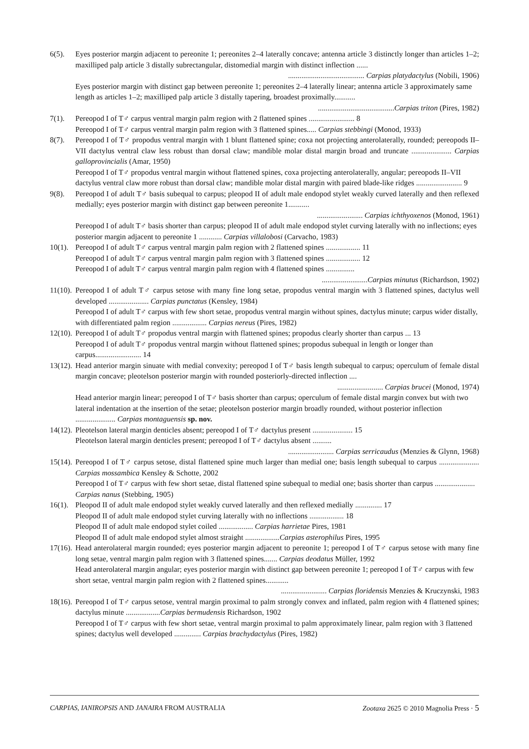6(5). Eyes posterior margin adjacent to pereonite 1; pereonites 2–4 laterally concave; antenna article 3 distinctly longer than articles 1–2; maxilliped palp article 3 distally subrectangular, distomedial margin with distinct inflection ......
........................................ Carpias platydactylus (Nobili, 1906)
Eyes posterior margin with distinct gap between pereonite 1; pereonites 2–4 laterally linear; antenna article 3 approximately same length as articles 1–2; maxilliped palp article 3 distally tapering, broadest proximally...........
........................................Carpias triton (Pires, 1982)
7(1). Pereopod I of T♂ carpus ventral margin palm region with 2 flattened spines ........................ 8
Pereopod I of T♂ carpus ventral margin palm region with 3 flattened spines..... Carpias stebbingi (Monod, 1933)
8(7). Pereopod I of T♂ propodus ventral margin with 1 blunt flattened spine; coxa not projecting anterolaterally, rounded; pereopods II–VII dactylus ventral claw less robust than dorsal claw; mandible molar distal margin broad and truncate ..................... Carpias galloprovincialis (Amar, 1950)
Pereopod I of T♂ propodus ventral margin without flattened spines, coxa projecting anterolaterally, angular; pereopods II–VII dactylus ventral claw more robust than dorsal claw; mandible molar distal margin with paired blade-like ridges ........................ 9
9(8). Pereopod I of adult T♂ basis subequal to carpus; pleopod II of adult male endopod stylet weakly curved laterally and then reflexed medially; eyes posterior margin with distinct gap between pereonite 1...........
........................ Carpias ichthyoxenos (Monod, 1961)
Pereopod I of adult T♂ basis shorter than carpus; pleopod II of adult male endopod stylet curving laterally with no inflections; eyes posterior margin adjacent to pereonite 1 ............ Carpias villalobosi (Carvacho, 1983)
10(1).
Pereopod I of adult T♂ carpus ventral margin palm region with 2 flattened spines .................. 11
Pereopod I of adult T♂ carpus ventral margin palm region with 3 flattened spines .................. 12
Pereopod I of adult T♂ carpus ventral margin palm region with 4 flattened spines ...............
........................Carpias minutus (Richardson, 1902)
11(10).
Pereopod I of adult T♂ carpus setose with many fine long setae, propodus ventral margin with 3 flattened spines, dactylus well developed ..................... Carpias punctatus (Kensley, 1984)
Pereopod I of adult T♂ carpus with few short setae, propodus ventral margin without spines, dactylus minute; carpus wider distally, with differentiated palm region .................. Carpias nereus (Pires, 1982)
12(10).
Pereopod I of adult T♂ propodus ventral margin with flattened spines; propodus clearly shorter than carpus ... 13
Pereopod I of adult T♂ propodus ventral margin without flattened spines; propodus subequal in length or longer than carpus........................ 14
13(12).
Head anterior margin sinuate with medial convexity; pereopod I of T♂ basis length subequal to carpus; operculum of female distal margin concave; pleotelson posterior margin with rounded posteriorly-directed inflection ....
........................ Carpias brucei (Monod, 1974)
Head anterior margin linear; pereopod I of T♂ basis shorter than carpus; operculum of female distal margin convex but with two lateral indentation at the insertion of the setae; pleotelson posterior margin broadly rounded, without posterior inflection ..................... Carpias montaguensis sp. nov.
14(12).
Pleotelson lateral margin denticles absent; pereopod I of T♂ dactylus present ..................... 15
Pleotelson lateral margin denticles present; pereopod I of T♂ dactylus absent ..........
........................ Carpias serricaudus (Menzies & Glynn, 1968)
15(14).
Pereopod I of T♂ carpus setose, distal flattened spine much larger than medial one; basis length subequal to carpus ..................... Carpias mossambica Kensley & Schotte, 2002
Pereopod I of T♂ carpus with few short setae, distal flattened spine subequal to medial one; basis shorter than carpus ..................... Carpias nanus (Stebbing, 1905)
16(1).
Pleopod II of adult male endopod stylet weakly curved laterally and then reflexed medially .............. 17
Pleopod II of adult male endopod stylet curving laterally with no inflections .................. 18
Pleopod II of adult male endopod stylet coiled .................. Carpias harrietae Pires, 1981
Pleopod II of adult male endopod stylet almost straight ..................Carpias asterophilus Pires, 1995
17(16).
Head anterolateral margin rounded; eyes posterior margin adjacent to pereonite 1; pereopod I of T♂ carpus setose with many fine long setae, ventral margin palm region with 3 flattened spines....... Carpias deodatus Müller, 1992
Head anterolateral margin angular; eyes posterior margin with distinct gap between pereonite 1; pereopod I of T♂ carpus with few short setae, ventral margin palm region with 2 flattened spines............
........................ Carpias floridensis Menzies & Kruczynski, 1983
18(16).
Pereopod I of T♂ carpus setose, ventral margin proximal to palm strongly convex and inflated, palm region with 4 flattened spines; dactylus minute ..................Carpias bermudensis Richardson, 1902
Pereopod I of T♂ carpus with few short setae, ventral margin proximal to palm approximately linear, palm region with 3 flattened spines; dactylus well developed .............. Carpias brachydactylus (Pires, 1982)
CARPIAS, IANIROPSIS AND JANAIRA FROM AUSTRALIA Zootaxa 2625 © 2010 Magnolia Press · 5